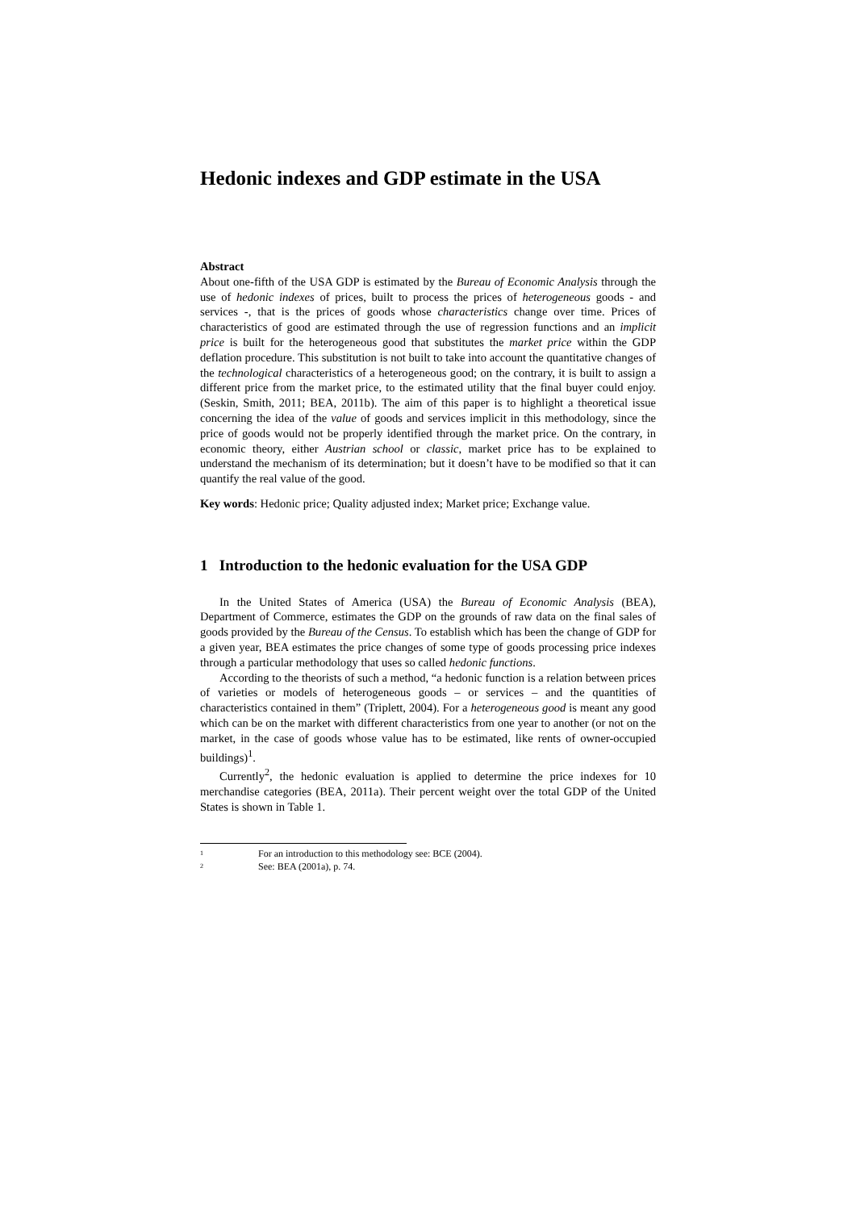Hedonic indexes and GDP estimate in the USA
Abstract
About one-fifth of the USA GDP is estimated by the Bureau of Economic Analysis through the use of hedonic indexes of prices, built to process the prices of heterogeneous goods - and services -, that is the prices of goods whose characteristics change over time. Prices of characteristics of good are estimated through the use of regression functions and an implicit price is built for the heterogeneous good that substitutes the market price within the GDP deflation procedure. This substitution is not built to take into account the quantitative changes of the technological characteristics of a heterogeneous good; on the contrary, it is built to assign a different price from the market price, to the estimated utility that the final buyer could enjoy. (Seskin, Smith, 2011; BEA, 2011b). The aim of this paper is to highlight a theoretical issue concerning the idea of the value of goods and services implicit in this methodology, since the price of goods would not be properly identified through the market price. On the contrary, in economic theory, either Austrian school or classic, market price has to be explained to understand the mechanism of its determination; but it doesn’t have to be modified so that it can quantify the real value of the good.
Key words: Hedonic price; Quality adjusted index; Market price; Exchange value.
1 Introduction to the hedonic evaluation for the USA GDP
In the United States of America (USA) the Bureau of Economic Analysis (BEA), Department of Commerce, estimates the GDP on the grounds of raw data on the final sales of goods provided by the Bureau of the Census. To establish which has been the change of GDP for a given year, BEA estimates the price changes of some type of goods processing price indexes through a particular methodology that uses so called hedonic functions.
According to the theorists of such a method, “a hedonic function is a relation between prices of varieties or models of heterogeneous goods – or services – and the quantities of characteristics contained in them” (Triplett, 2004). For a heterogeneous good is meant any good which can be on the market with different characteristics from one year to another (or not on the market, in the case of goods whose value has to be estimated, like rents of owner-occupied buildings)<sup>1</sup>.
Currently<sup>2</sup>, the hedonic evaluation is applied to determine the price indexes for 10 merchandise categories (BEA, 2011a). Their percent weight over the total GDP of the United States is shown in Table 1.
<sup>1</sup> For an introduction to this methodology see: BCE (2004).
<sup>2</sup> See: BEA (2001a), p. 74.